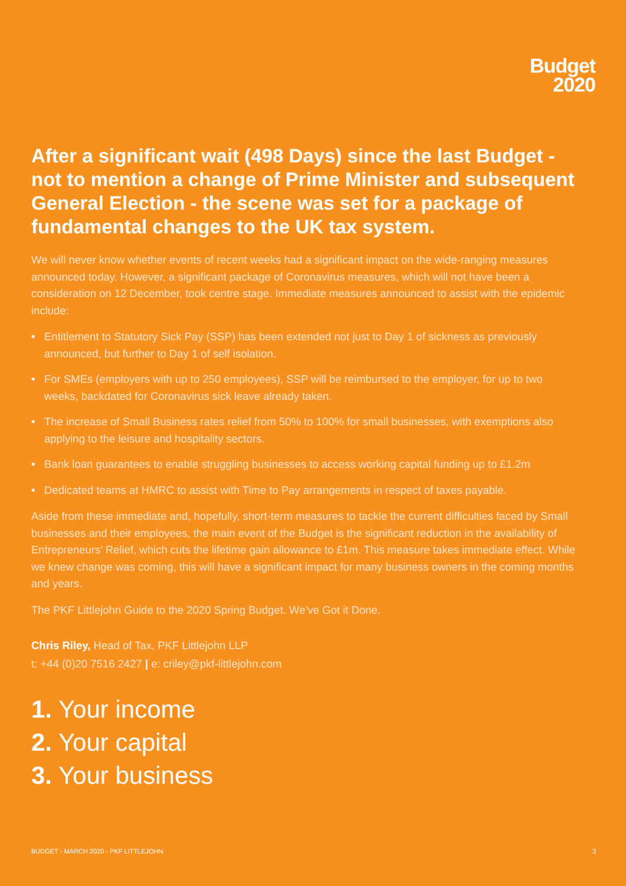Budget
2020
After a significant wait (498 Days) since the last Budget - not to mention a change of Prime Minister and subsequent General Election - the scene was set for a package of fundamental changes to the UK tax system.
We will never know whether events of recent weeks had a significant impact on the wide-ranging measures announced today. However, a significant package of Coronavirus measures, which will not have been a consideration on 12 December, took centre stage. Immediate measures announced to assist with the epidemic include:
• Entitlement to Statutory Sick Pay (SSP) has been extended not just to Day 1 of sickness as previously announced, but further to Day 1 of self isolation.
• For SMEs (employers with up to 250 employees), SSP will be reimbursed to the employer, for up to two weeks, backdated for Coronavirus sick leave already taken.
• The increase of Small Business rates relief from 50% to 100% for small businesses, with exemptions also applying to the leisure and hospitality sectors.
• Bank loan guarantees to enable struggling businesses to access working capital funding up to £1.2m
• Dedicated teams at HMRC to assist with Time to Pay arrangements in respect of taxes payable.
Aside from these immediate and, hopefully, short-term measures to tackle the current difficulties faced by Small businesses and their employees, the main event of the Budget is the significant reduction in the availability of Entrepreneurs’ Relief, which cuts the lifetime gain allowance to £1m. This measure takes immediate effect. While we knew change was coming, this will have a significant impact for many business owners in the coming months and years.
The PKF Littlejohn Guide to the 2020 Spring Budget. We’ve Got it Done.
Chris Riley, Head of Tax, PKF Littlejohn LLP
t: +44 (0)20 7516 2427 | e: criley@pkf-littlejohn.com
1. Your income
2. Your capital
3. Your business
BUDGET - MARCH 2020 - PKF LITTLEJOHN 3